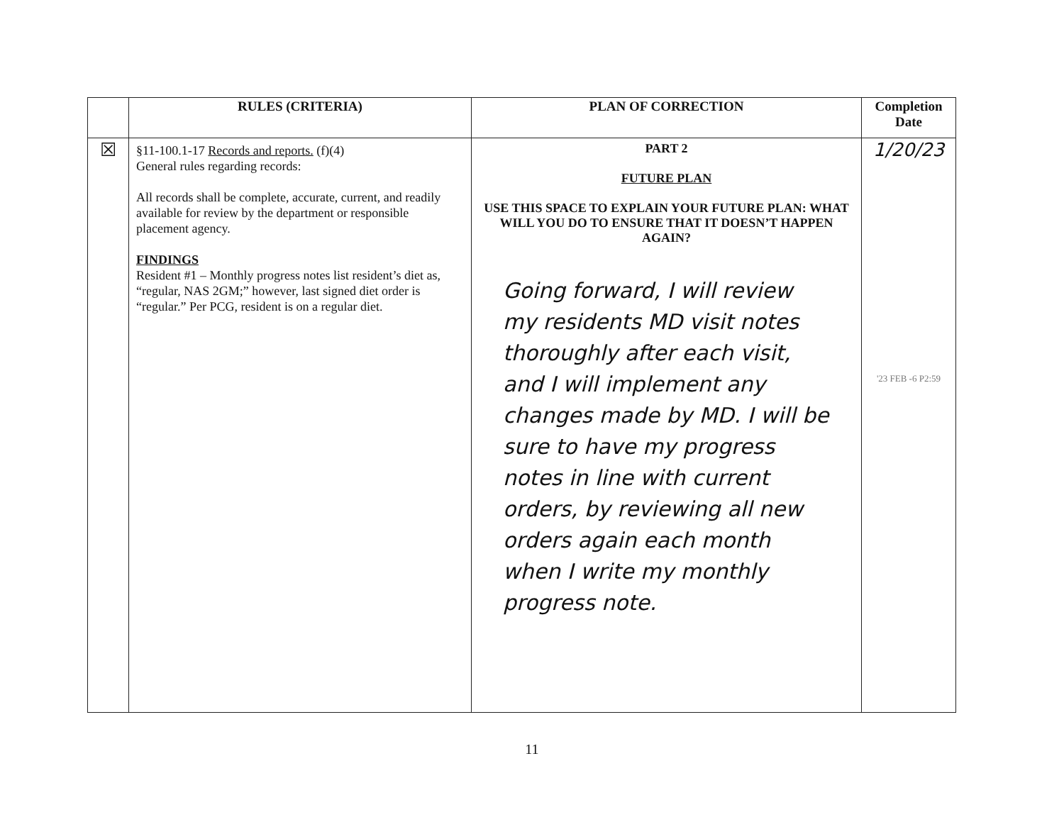| | RULES (CRITERIA) | PLAN OF CORRECTION | Completion Date |
| --- | --- | --- | --- |
| ☒ | §11-100.1-17 Records and reports. (f)(4) General rules regarding records: All records shall be complete, accurate, current, and readily available for review by the department or responsible placement agency. FINDINGS Resident #1 – Monthly progress notes list resident’s diet as, “regular, NAS 2GM;” however, last signed diet order is “regular.” Per PCG, resident is on a regular diet. | PART 2 FUTURE PLAN USE THIS SPACE TO EXPLAIN YOUR FUTURE PLAN: WHAT WILL YOU DO TO ENSURE THAT IT DOESN’T HAPPEN AGAIN? Going forward, I will review my residents MD visit notes thoroughly after each visit, and I will implement any changes made by MD. I will be sure to have my progress notes in line with current orders, by reviewing all new orders again each month when I write my monthly progress note. | 1/20/23 '23 FEB -6 P2:59 |
11